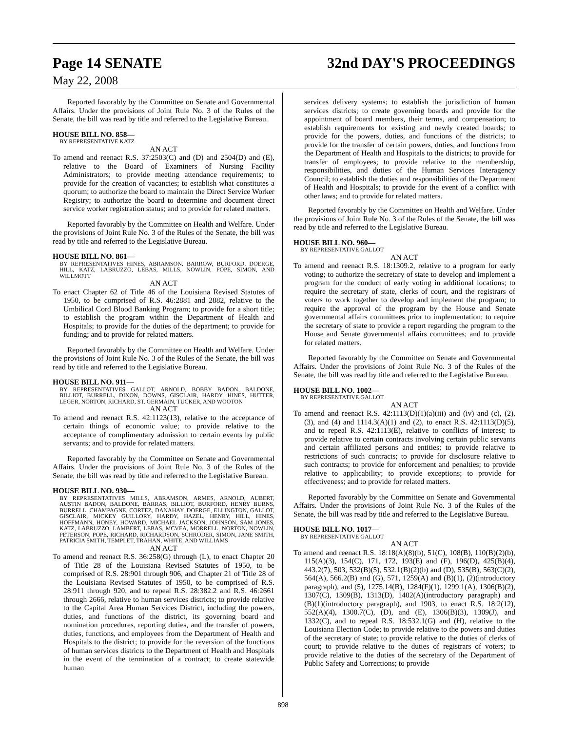Page 14 SENATE 32nd DAY'S PROCEEDINGS
May 22, 2008
Reported favorably by the Committee on Senate and Governmental Affairs. Under the provisions of Joint Rule No. 3 of the Rules of the Senate, the bill was read by title and referred to the Legislative Bureau.
HOUSE BILL NO. 858—
BY REPRESENTATIVE KATZ
AN ACT
To amend and reenact R.S. 37:2503(C) and (D) and 2504(D) and (E), relative to the Board of Examiners of Nursing Facility Administrators; to provide meeting attendance requirements; to provide for the creation of vacancies; to establish what constitutes a quorum; to authorize the board to maintain the Direct Service Worker Registry; to authorize the board to determine and document direct service worker registration status; and to provide for related matters.
Reported favorably by the Committee on Health and Welfare. Under the provisions of Joint Rule No. 3 of the Rules of the Senate, the bill was read by title and referred to the Legislative Bureau.
HOUSE BILL NO. 861—
BY REPRESENTATIVES HINES, ABRAMSON, BARROW, BURFORD, DOERGE, HILL, KATZ, LABRUZZO, LEBAS, MILLS, NOWLIN, POPE, SIMON, AND WILLMOTT
AN ACT
To enact Chapter 62 of Title 46 of the Louisiana Revised Statutes of 1950, to be comprised of R.S. 46:2881 and 2882, relative to the Umbilical Cord Blood Banking Program; to provide for a short title; to establish the program within the Department of Health and Hospitals; to provide for the duties of the department; to provide for funding; and to provide for related matters.
Reported favorably by the Committee on Health and Welfare. Under the provisions of Joint Rule No. 3 of the Rules of the Senate, the bill was read by title and referred to the Legislative Bureau.
HOUSE BILL NO. 911—
BY REPRESENTATIVES GALLOT, ARNOLD, BOBBY BADON, BALDONE, BILLIOT, BURRELL, DIXON, DOWNS, GISCLAIR, HARDY, HINES, HUTTER, LEGER, NORTON, RICHARD, ST. GERMAIN, TUCKER, AND WOOTON
AN ACT
To amend and reenact R.S. 42:1123(13), relative to the acceptance of certain things of economic value; to provide relative to the acceptance of complimentary admission to certain events by public servants; and to provide for related matters.
Reported favorably by the Committee on Senate and Governmental Affairs. Under the provisions of Joint Rule No. 3 of the Rules of the Senate, the bill was read by title and referred to the Legislative Bureau.
HOUSE BILL NO. 930—
BY REPRESENTATIVES MILLS, ABRAMSON, ARMES, ARNOLD, AUBERT, AUSTIN BADON, BALDONE, BARRAS, BILLIOT, BURFORD, HENRY BURNS, BURRELL, CHAMPAGNE, CORTEZ, DANAHAY, DOERGE, ELLINGTON, GALLOT, GISCLAIR, MICKEY GUILLORY, HARDY, HAZEL, HENRY, HILL, HINES, HOFFMANN, HONEY, HOWARD, MICHAEL JACKSON, JOHNSON, SAM JONES, KATZ, LABRUZZO, LAMBERT, LEBAS, MCVEA, MORRELL, NORTON, NOWLIN, PETERSON, POPE, RICHARD, RICHARDSON, SCHRODER, SIMON, JANE SMITH, PATRICIA SMITH, TEMPLET, TRAHAN, WHITE, AND WILLIAMS
AN ACT
To amend and reenact R.S. 36:258(G) through (L), to enact Chapter 20 of Title 28 of the Louisiana Revised Statutes of 1950, to be comprised of R.S. 28:901 through 906, and Chapter 21 of Title 28 of the Louisiana Revised Statutes of 1950, to be comprised of R.S. 28:911 through 920, and to repeal R.S. 28:382.2 and R.S. 46:2661 through 2666, relative to human services districts; to provide relative to the Capital Area Human Services District, including the powers, duties, and functions of the district, its governing board and nomination procedures, reporting duties, and the transfer of powers, duties, functions, and employees from the Department of Health and Hospitals to the district; to provide for the reversion of the functions of human services districts to the Department of Health and Hospitals in the event of the termination of a contract; to create statewide human
services delivery systems; to establish the jurisdiction of human services districts; to create governing boards and provide for the appointment of board members, their terms, and compensation; to establish requirements for existing and newly created boards; to provide for the powers, duties, and functions of the districts; to provide for the transfer of certain powers, duties, and functions from the Department of Health and Hospitals to the districts; to provide for transfer of employees; to provide relative to the membership, responsibilities, and duties of the Human Services Interagency Council; to establish the duties and responsibilities of the Department of Health and Hospitals; to provide for the event of a conflict with other laws; and to provide for related matters.
Reported favorably by the Committee on Health and Welfare. Under the provisions of Joint Rule No. 3 of the Rules of the Senate, the bill was read by title and referred to the Legislative Bureau.
HOUSE BILL NO. 960—
BY REPRESENTATIVE GALLOT
AN ACT
To amend and reenact R.S. 18:1309.2, relative to a program for early voting; to authorize the secretary of state to develop and implement a program for the conduct of early voting in additional locations; to require the secretary of state, clerks of court, and the registrars of voters to work together to develop and implement the program; to require the approval of the program by the House and Senate governmental affairs committees prior to implementation; to require the secretary of state to provide a report regarding the program to the House and Senate governmental affairs committees; and to provide for related matters.
Reported favorably by the Committee on Senate and Governmental Affairs. Under the provisions of Joint Rule No. 3 of the Rules of the Senate, the bill was read by title and referred to the Legislative Bureau.
HOUSE BILL NO. 1002—
BY REPRESENTATIVE GALLOT
AN ACT
To amend and reenact R.S. 42:1113(D)(1)(a)(iii) and (iv) and (c), (2), (3), and (4) and 1114.3(A)(1) and (2), to enact R.S. 42:1113(D)(5), and to repeal R.S. 42:1113(E), relative to conflicts of interest; to provide relative to certain contracts involving certain public servants and certain affiliated persons and entities; to provide relative to restrictions of such contracts; to provide for disclosure relative to such contracts; to provide for enforcement and penalties; to provide relative to applicability; to provide exceptions; to provide for effectiveness; and to provide for related matters.
Reported favorably by the Committee on Senate and Governmental Affairs. Under the provisions of Joint Rule No. 3 of the Rules of the Senate, the bill was read by title and referred to the Legislative Bureau.
HOUSE BILL NO. 1017—
BY REPRESENTATIVE GALLOT
AN ACT
To amend and reenact R.S. 18:18(A)(8)(b), 51(C), 108(B), 110(B)(2)(b), 115(A)(3), 154(C), 171, 172, 193(E) and (F), 196(D), 425(B)(4), 443.2(7), 503, 532(B)(5), 532.1(B)(2)(b) and (D), 535(B), 563(C)(2), 564(A), 566.2(B) and (G), 571, 1259(A) and (B)(1), (2)(introductory paragraph), and (5), 1275.14(B), 1284(F)(1), 1299.1(A), 1306(B)(2), 1307(C), 1309(B), 1313(D), 1402(A)(introductory paragraph) and (B)(1)(introductory paragraph), and 1903, to enact R.S. 18:2(12), 552(A)(4), 1300.7(C), (D), and (E), 1306(B)(3), 1309(J), and 1332(C), and to repeal R.S. 18:532.1(G) and (H), relative to the Louisiana Election Code; to provide relative to the powers and duties of the secretary of state; to provide relative to the duties of clerks of court; to provide relative to the duties of registrars of voters; to provide relative to the duties of the secretary of the Department of Public Safety and Corrections; to provide
898